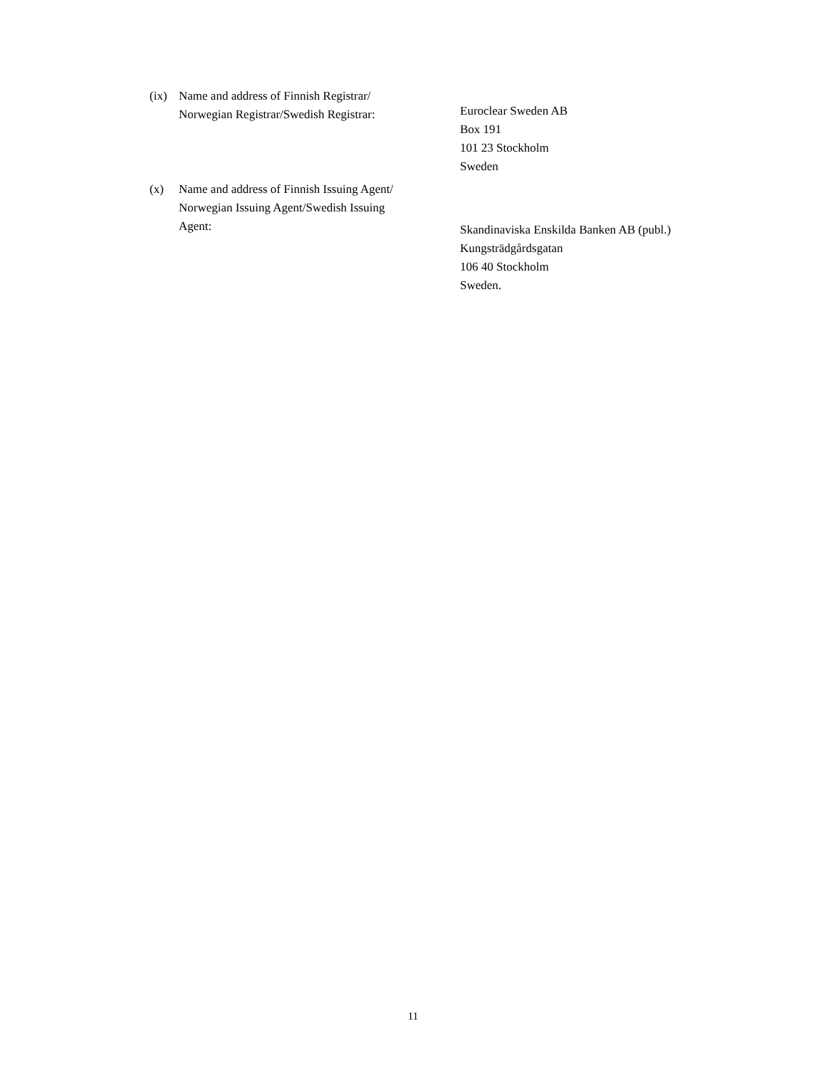(ix) Name and address of Finnish Registrar/
Norwegian Registrar/Swedish Registrar:
Euroclear Sweden AB
Box 191
101 23 Stockholm
Sweden
(x) Name and address of Finnish Issuing Agent/
Norwegian Issuing Agent/Swedish Issuing
Agent:
Skandinaviska Enskilda Banken AB (publ.)
Kungsträdgårdsgatan
106 40 Stockholm
Sweden.
11